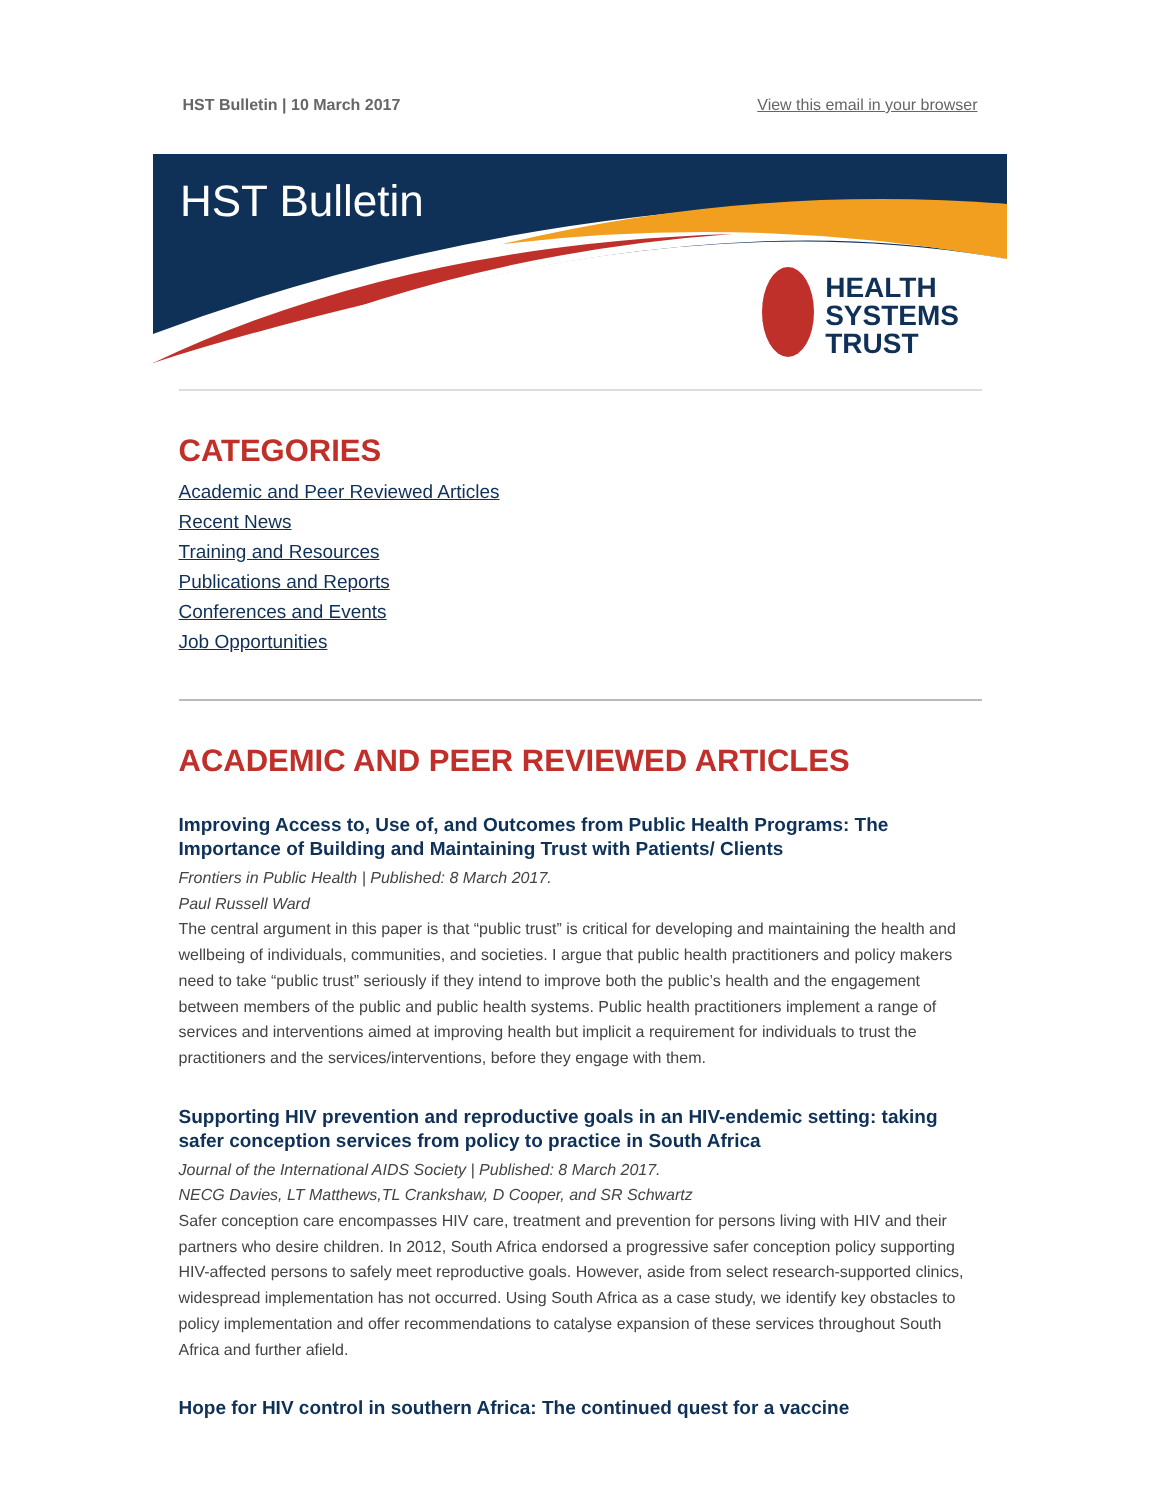HST Bulletin | 10 March 2017 View this email in your browser
HST Bulletin
HEALTH
SYSTEMS
TRUST
CATEGORIES
Academic and Peer Reviewed Articles
Recent News
Training and Resources
Publications and Reports
Conferences and Events
Job Opportunities
ACADEMIC AND PEER REVIEWED ARTICLES
Improving Access to, Use of, and Outcomes from Public Health Programs: The Importance of Building and Maintaining Trust with Patients/ Clients
Frontiers in Public Health | Published: 8 March 2017.
Paul Russell Ward
The central argument in this paper is that “public trust” is critical for developing and maintaining the health and wellbeing of individuals, communities, and societies. I argue that public health practitioners and policy makers need to take “public trust” seriously if they intend to improve both the public’s health and the engagement between members of the public and public health systems. Public health practitioners implement a range of services and interventions aimed at improving health but implicit a requirement for individuals to trust the practitioners and the services/interventions, before they engage with them.
Supporting HIV prevention and reproductive goals in an HIV-endemic setting: taking safer conception services from policy to practice in South Africa
Journal of the International AIDS Society | Published: 8 March 2017.
NECG Davies, LT Matthews,TL Crankshaw, D Cooper, and SR Schwartz
Safer conception care encompasses HIV care, treatment and prevention for persons living with HIV and their partners who desire children. In 2012, South Africa endorsed a progressive safer conception policy supporting HIV-affected persons to safely meet reproductive goals. However, aside from select research-supported clinics, widespread implementation has not occurred. Using South Africa as a case study, we identify key obstacles to policy implementation and offer recommendations to catalyse expansion of these services throughout South Africa and further afield.
Hope for HIV control in southern Africa: The continued quest for a vaccine